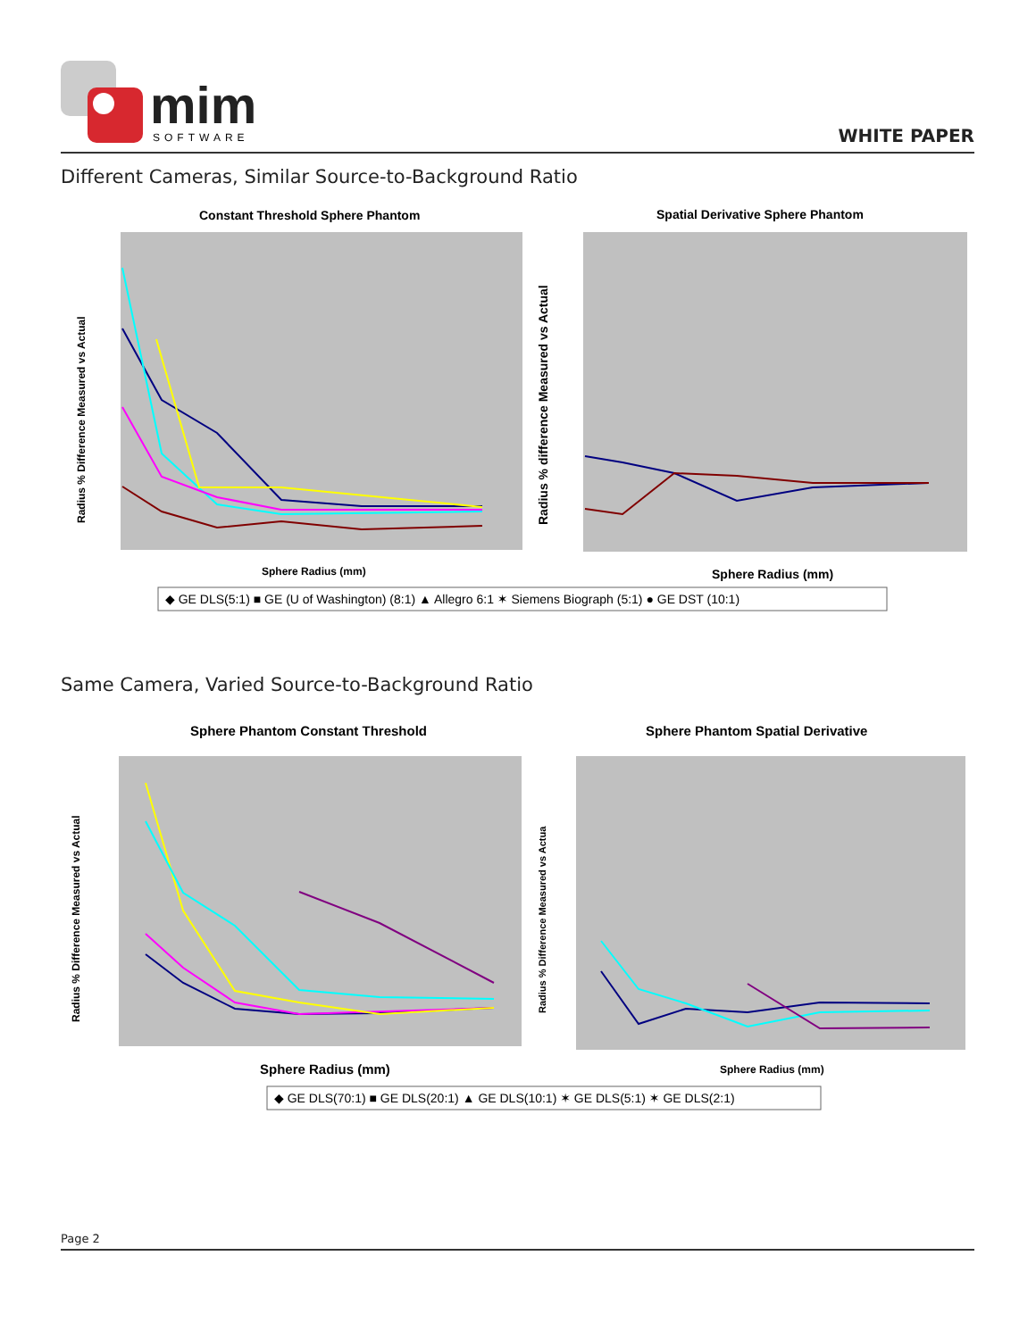mim
SOFTWARE
WHITE PAPER
Different Cameras, Similar Source-to-Background Ratio
Constant Threshold Sphere Phantom
Spatial Derivative Sphere Phantom
Radius % Difference Measured vs Actual
Radius % difference Measured vs Actual
Sphere Radius (mm)
Sphere Radius (mm)
◆ GE DLS(5:1) ■ GE (U of Washington) (8:1) ▲ Allegro 6:1 ✶ Siemens Biograph (5:1) ● GE DST (10:1)
Same Camera, Varied Source-to-Background Ratio
Sphere Phantom Constant Threshold
Sphere Phantom Spatial Derivative
Radius % Difference Measured vs Actual
Radius % Difference Measured vs Actua
Sphere Radius (mm)
Sphere Radius (mm)
◆ GE DLS(70:1) ■ GE DLS(20:1) ▲ GE DLS(10:1) ✶ GE DLS(5:1) ✶ GE DLS(2:1)
Page 2